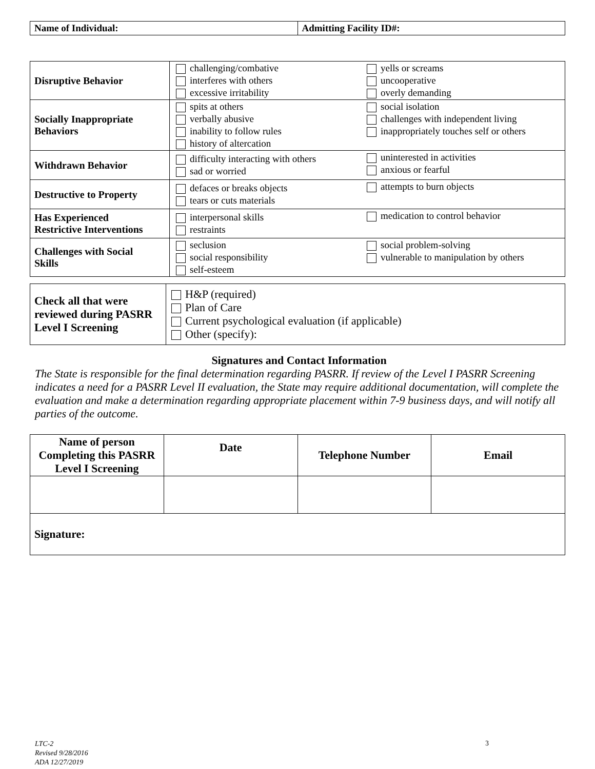| Name of Individual: | Admitting Facility ID#: |
| Disruptive Behavior | challenging/combative interferes with others excessive irritability | yells or screams uncooperative overly demanding |
| Socially Inappropriate Behaviors | spits at others verbally abusive inability to follow rules history of altercation | social isolation challenges with independent living inappropriately touches self or others |
| Withdrawn Behavior | difficulty interacting with others sad or worried | uninterested in activities anxious or fearful |
| Destructive to Property | defaces or breaks objects tears or cuts materials | attempts to burn objects |
| Has Experienced Restrictive Interventions | interpersonal skills restraints | medication to control behavior |
| Challenges with Social Skills | seclusion social responsibility self-esteem | social problem-solving vulnerable to manipulation by others |
| Check all that were reviewed during PASRR Level I Screening | H&P (required) Plan of Care Current psychological evaluation (if applicable) Other (specify): |
Signatures and Contact Information
The State is responsible for the final determination regarding PASRR. If review of the Level I PASRR Screening indicates a need for a PASRR Level II evaluation, the State may require additional documentation, will complete the evaluation and make a determination regarding appropriate placement within 7-9 business days, and will notify all parties of the outcome.
| Name of person Completing this PASRR Level I Screening | Date | Telephone Number | Email |
| --- | --- | --- | --- |
| Signature: | | | |
LTC-2
Revised 9/28/2016
ADA 12/27/2019
3